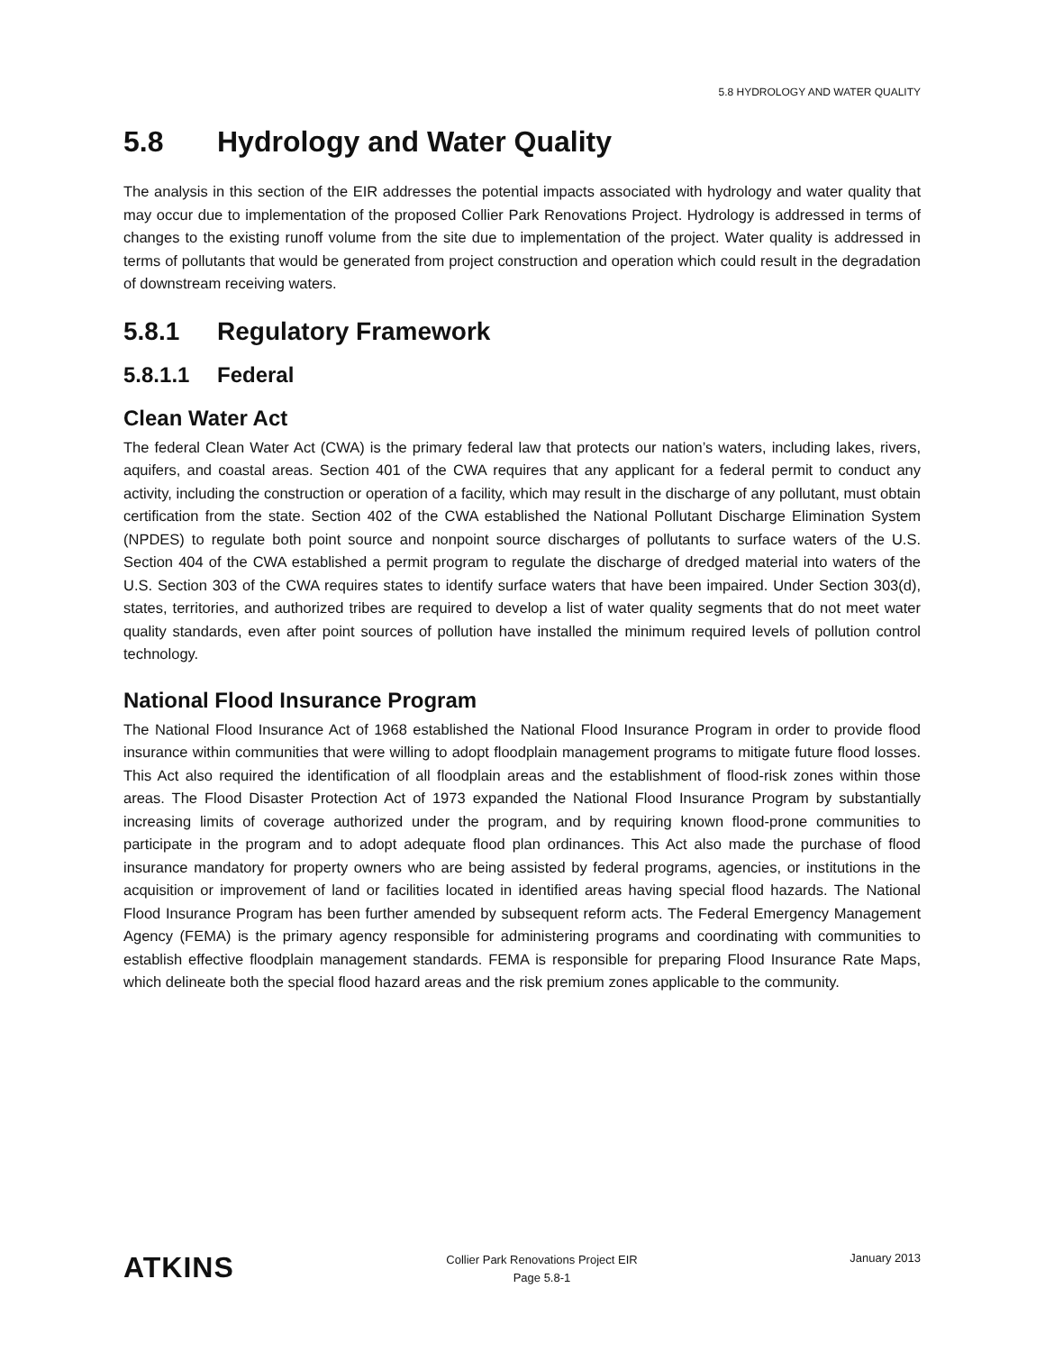5.8 HYDROLOGY AND WATER QUALITY
5.8 Hydrology and Water Quality
The analysis in this section of the EIR addresses the potential impacts associated with hydrology and water quality that may occur due to implementation of the proposed Collier Park Renovations Project. Hydrology is addressed in terms of changes to the existing runoff volume from the site due to implementation of the project. Water quality is addressed in terms of pollutants that would be generated from project construction and operation which could result in the degradation of downstream receiving waters.
5.8.1 Regulatory Framework
5.8.1.1 Federal
Clean Water Act
The federal Clean Water Act (CWA) is the primary federal law that protects our nation’s waters, including lakes, rivers, aquifers, and coastal areas. Section 401 of the CWA requires that any applicant for a federal permit to conduct any activity, including the construction or operation of a facility, which may result in the discharge of any pollutant, must obtain certification from the state. Section 402 of the CWA established the National Pollutant Discharge Elimination System (NPDES) to regulate both point source and nonpoint source discharges of pollutants to surface waters of the U.S. Section 404 of the CWA established a permit program to regulate the discharge of dredged material into waters of the U.S. Section 303 of the CWA requires states to identify surface waters that have been impaired. Under Section 303(d), states, territories, and authorized tribes are required to develop a list of water quality segments that do not meet water quality standards, even after point sources of pollution have installed the minimum required levels of pollution control technology.
National Flood Insurance Program
The National Flood Insurance Act of 1968 established the National Flood Insurance Program in order to provide flood insurance within communities that were willing to adopt floodplain management programs to mitigate future flood losses. This Act also required the identification of all floodplain areas and the establishment of flood-risk zones within those areas. The Flood Disaster Protection Act of 1973 expanded the National Flood Insurance Program by substantially increasing limits of coverage authorized under the program, and by requiring known flood-prone communities to participate in the program and to adopt adequate flood plan ordinances. This Act also made the purchase of flood insurance mandatory for property owners who are being assisted by federal programs, agencies, or institutions in the acquisition or improvement of land or facilities located in identified areas having special flood hazards. The National Flood Insurance Program has been further amended by subsequent reform acts. The Federal Emergency Management Agency (FEMA) is the primary agency responsible for administering programs and coordinating with communities to establish effective floodplain management standards. FEMA is responsible for preparing Flood Insurance Rate Maps, which delineate both the special flood hazard areas and the risk premium zones applicable to the community.
ATKINS
Collier Park Renovations Project EIR
Page 5.8-1
January 2013